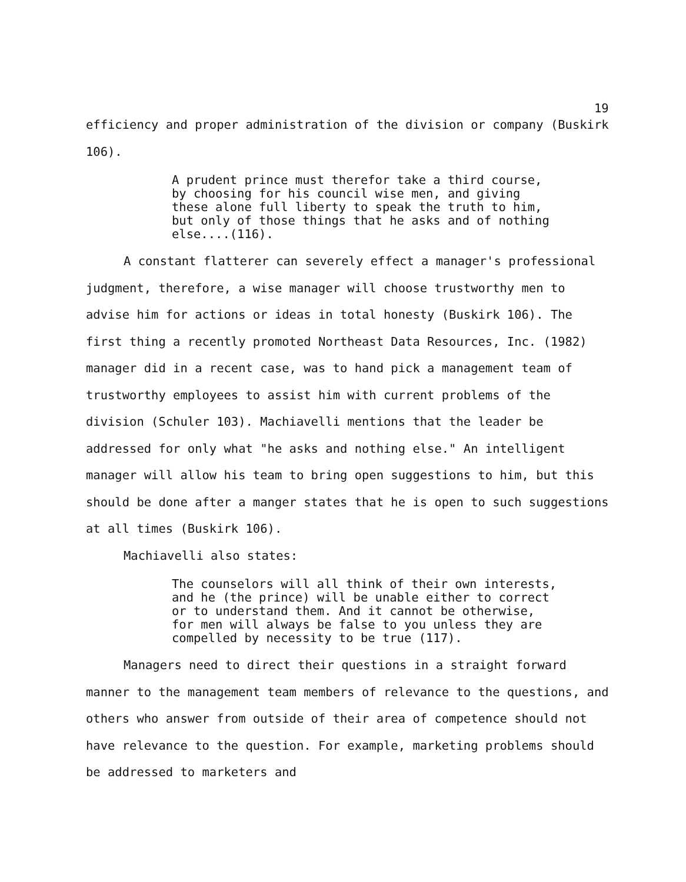19
efficiency and proper administration of the division or company (Buskirk 106).
A prudent prince must therefor take a third course,
by choosing for his council wise men, and giving
these alone full liberty to speak the truth to him,
but only of those things that he asks and of nothing
else....(116).
A constant flatterer can severely effect a manager's professional judgment, therefore, a wise manager will choose trustworthy men to advise him for actions or ideas in total honesty (Buskirk 106). The first thing a recently promoted Northeast Data Resources, Inc. (1982) manager did in a recent case, was to hand pick a management team of trustworthy employees to assist him with current problems of the division (Schuler 103). Machiavelli mentions that the leader be addressed for only what "he asks and nothing else." An intelligent manager will allow his team to bring open suggestions to him, but this should be done after a manger states that he is open to such suggestions at all times (Buskirk 106).
Machiavelli also states:
The counselors will all think of their own interests,
and he (the prince) will be unable either to correct
or to understand them. And it cannot be otherwise,
for men will always be false to you unless they are
compelled by necessity to be true (117).
Managers need to direct their questions in a straight forward manner to the management team members of relevance to the questions, and others who answer from outside of their area of competence should not have relevance to the question. For example, marketing problems should be addressed to marketers and